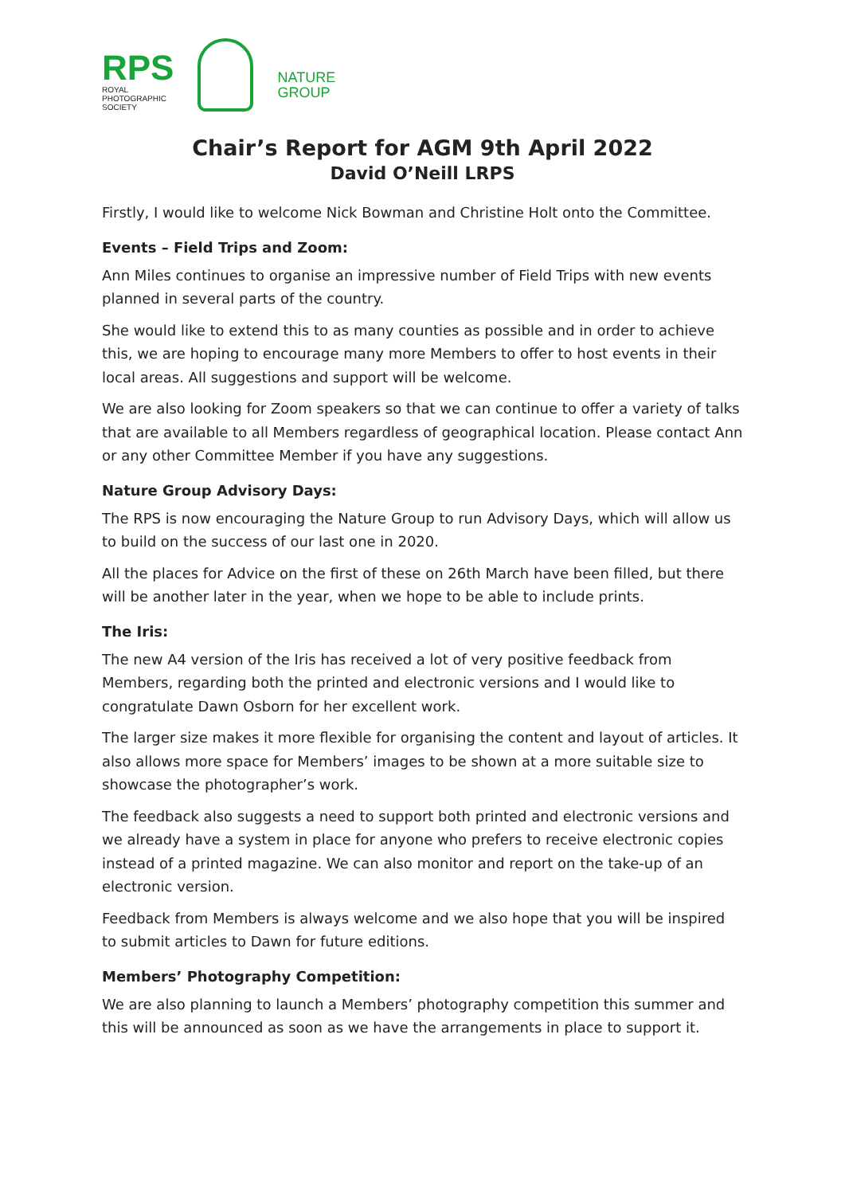RPS
ROYAL
PHOTOGRAPHIC
SOCIETY
NATURE
GROUP
Chair’s Report for AGM 9th April 2022
David O’Neill LRPS
Firstly, I would like to welcome Nick Bowman and Christine Holt onto the Committee.
Events – Field Trips and Zoom:
Ann Miles continues to organise an impressive number of Field Trips with new events planned in several parts of the country.
She would like to extend this to as many counties as possible and in order to achieve this, we are hoping to encourage many more Members to offer to host events in their local areas. All suggestions and support will be welcome.
We are also looking for Zoom speakers so that we can continue to offer a variety of talks that are available to all Members regardless of geographical location. Please contact Ann or any other Committee Member if you have any suggestions.
Nature Group Advisory Days:
The RPS is now encouraging the Nature Group to run Advisory Days, which will allow us to build on the success of our last one in 2020.
All the places for Advice on the first of these on 26th March have been filled, but there will be another later in the year, when we hope to be able to include prints.
The Iris:
The new A4 version of the Iris has received a lot of very positive feedback from Members, regarding both the printed and electronic versions and I would like to congratulate Dawn Osborn for her excellent work.
The larger size makes it more flexible for organising the content and layout of articles. It also allows more space for Members’ images to be shown at a more suitable size to showcase the photographer’s work.
The feedback also suggests a need to support both printed and electronic versions and we already have a system in place for anyone who prefers to receive electronic copies instead of a printed magazine. We can also monitor and report on the take-up of an electronic version.
Feedback from Members is always welcome and we also hope that you will be inspired to submit articles to Dawn for future editions.
Members’ Photography Competition:
We are also planning to launch a Members’ photography competition this summer and this will be announced as soon as we have the arrangements in place to support it.